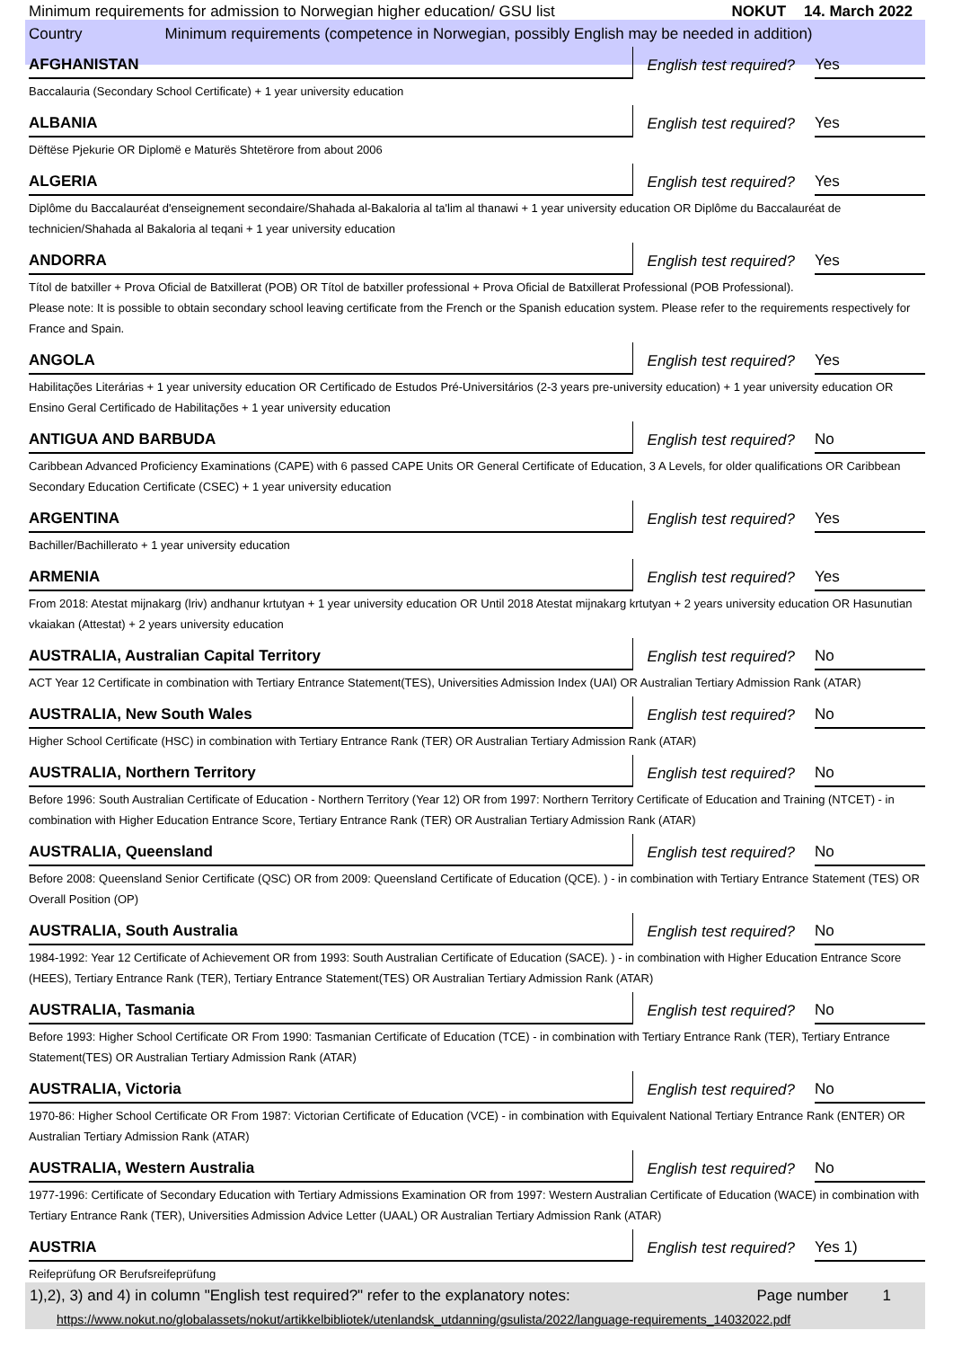Minimum requirements for admission to Norwegian higher education/ GSU list NOKUT 14. March 2022
Country Minimum requirements (competence in Norwegian, possibly English may be needed in addition)
| AFGHANISTAN | English test required? | Yes |
| Baccalauria (Secondary School Certificate) + 1 year university education | | |
| ALBANIA | English test required? | Yes |
| Dëftëse Pjekurie OR Diplomë e Maturës Shtetërore from about 2006 | | |
| ALGERIA | English test required? | Yes |
| Diplôme du Baccalauréat d'enseignement secondaire/Shahada al-Bakaloria al ta'lim al thanawi + 1 year university education OR Diplôme du Baccalauréat de technicien/Shahada al Bakaloria al teqani + 1 year university education | | |
| ANDORRA | English test required? | Yes |
| Títol de batxiller + Prova Oficial de Batxillerat (POB) OR Títol de batxiller professional + Prova Oficial de Batxillerat Professional (POB Professional). Please note: It is possible to obtain secondary school leaving certificate from the French or the Spanish education system. Please refer to the requirements respectively for France and Spain. | | |
| ANGOLA | English test required? | Yes |
| Habilitações Literárias + 1 year university education OR Certificado de Estudos Pré-Universitários (2-3 years pre-university education) + 1 year university education OR Ensino Geral Certificado de Habilitações + 1 year university education | | |
| ANTIGUA AND BARBUDA | English test required? | No |
| Caribbean Advanced Proficiency Examinations (CAPE) with 6 passed CAPE Units OR General Certificate of Education, 3 A Levels, for older qualifications OR Caribbean Secondary Education Certificate (CSEC) + 1 year university education | | |
| ARGENTINA | English test required? | Yes |
| Bachiller/Bachillerato + 1 year university education | | |
| ARMENIA | English test required? | Yes |
| From 2018: Atestat mijnakarg (lriv) andhanur krtutyan + 1 year university education OR Until 2018 Atestat mijnakarg krtutyan + 2 years university education OR Hasunutian vkaiakan (Attestat) + 2 years university education | | |
| AUSTRALIA, Australian Capital Territory | English test required? | No |
| ACT Year 12 Certificate in combination with Tertiary Entrance Statement(TES), Universities Admission Index (UAI) OR Australian Tertiary Admission Rank (ATAR) | | |
| AUSTRALIA, New South Wales | English test required? | No |
| Higher School Certificate (HSC) in combination with Tertiary Entrance Rank (TER) OR Australian Tertiary Admission Rank (ATAR) | | |
| AUSTRALIA, Northern Territory | English test required? | No |
| Before 1996: South Australian Certificate of Education - Northern Territory (Year 12) OR from 1997: Northern Territory Certificate of Education and Training (NTCET) - in combination with Higher Education Entrance Score, Tertiary Entrance Rank (TER) OR Australian Tertiary Admission Rank (ATAR) | | |
| AUSTRALIA, Queensland | English test required? | No |
| Before 2008: Queensland Senior Certificate (QSC) OR from 2009: Queensland Certificate of Education (QCE). ) - in combination with Tertiary Entrance Statement (TES) OR Overall Position (OP) | | |
| AUSTRALIA, South Australia | English test required? | No |
| 1984-1992: Year 12 Certificate of Achievement OR from 1993: South Australian Certificate of Education (SACE). ) - in combination with Higher Education Entrance Score (HEES), Tertiary Entrance Rank (TER), Tertiary Entrance Statement(TES) OR Australian Tertiary Admission Rank (ATAR) | | |
| AUSTRALIA, Tasmania | English test required? | No |
| Before 1993: Higher School Certificate OR From 1990: Tasmanian Certificate of Education (TCE) - in combination with Tertiary Entrance Rank (TER), Tertiary Entrance Statement(TES) OR Australian Tertiary Admission Rank (ATAR) | | |
| AUSTRALIA, Victoria | English test required? | No |
| 1970-86: Higher School Certificate OR From 1987: Victorian Certificate of Education (VCE) - in combination with Equivalent National Tertiary Entrance Rank (ENTER) OR Australian Tertiary Admission Rank (ATAR) | | |
| AUSTRALIA, Western Australia | English test required? | No |
| 1977-1996: Certificate of Secondary Education with Tertiary Admissions Examination OR from 1997: Western Australian Certificate of Education (WACE) in combination with Tertiary Entrance Rank (TER), Universities Admission Advice Letter (UAAL) OR Australian Tertiary Admission Rank (ATAR) | | |
| AUSTRIA | English test required? | Yes 1) |
| Reifeprüfung OR Berufsreifeprüfung | | |
1),2), 3) and 4) in column "English test required?" refer to the explanatory notes: Page number 1
https://www.nokut.no/globalassets/nokut/artikkelbibliotek/utenlandsk_utdanning/gsulista/2022/language-requirements_14032022.pdf